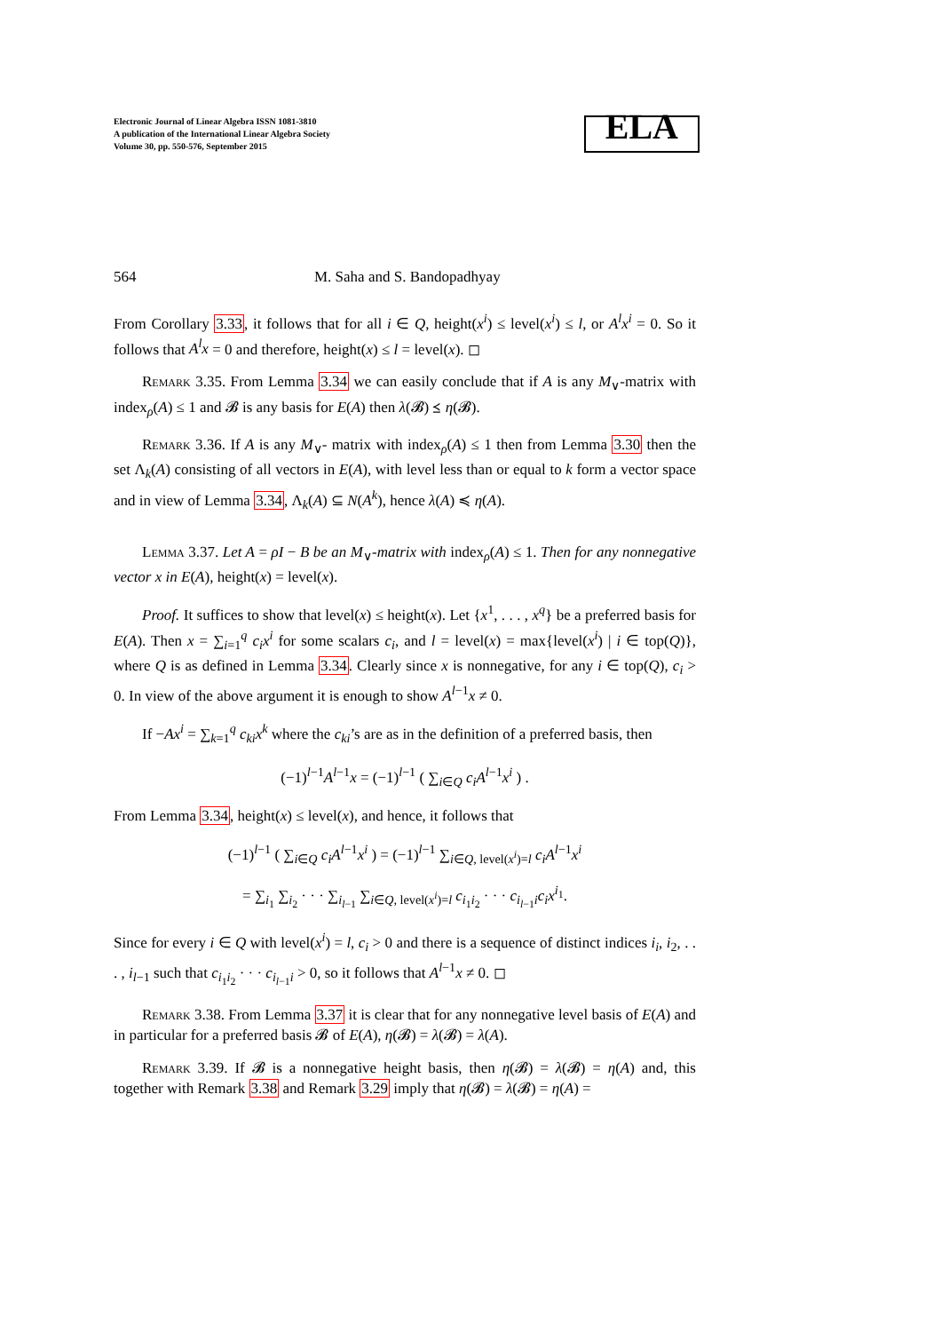Electronic Journal of Linear Algebra ISSN 1081-3810
A publication of the International Linear Algebra Society
Volume 30, pp. 550-576, September 2015
ELA
564 M. Saha and S. Bandopadhyay
From Corollary 3.33, it follows that for all i ∈ Q, height(x<sup>i</sup>) ≤ level(x<sup>i</sup>) ≤ l, or A<sup>l</sup>x<sup>i</sup> = 0. So it follows that A<sup>l</sup>x = 0 and therefore, height(x) ≤ l = level(x). ◻
Remark 3.35. From Lemma 3.34 we can easily conclude that if A is any M<sub>∨</sub>-matrix with index<sub>ρ</sub>(A) ≤ 1 and 𝓑 is any basis for E(A) then λ(𝓑) ⪯ η(𝓑).
Remark 3.36. If A is any M<sub>∨</sub>- matrix with index<sub>ρ</sub>(A) ≤ 1 then from Lemma 3.30 then the set Λ<sub>k</sub>(A) consisting of all vectors in E(A), with level less than or equal to k form a vector space and in view of Lemma 3.34, Λ<sub>k</sub>(A) ⊆ N(A<sup>k</sup>), hence λ(A) ≼ η(A).
Lemma 3.37. Let A = ρI − B be an M<sub>∨</sub>-matrix with index<sub>ρ</sub>(A) ≤ 1. Then for any nonnegative vector x in E(A), height(x) = level(x).
Proof. It suffices to show that level(x) ≤ height(x). Let {x<sup>1</sup>, . . . , x<sup>q</sup>} be a preferred basis for E(A). Then x = ∑<sub>i=1</sub><sup>q</sup> c<sub>i</sub>x<sup>i</sup> for some scalars c<sub>i</sub>, and l = level(x) = max{level(x<sup>i</sup>) | i ∈ top(Q)}, where Q is as defined in Lemma 3.34. Clearly since x is nonnegative, for any i ∈ top(Q), c<sub>i</sub> > 0. In view of the above argument it is enough to show A<sup>l−1</sup>x ≠ 0.
If −Ax<sup>i</sup> = ∑<sub>k=1</sub><sup>q</sup> c<sub>ki</sub>x<sup>k</sup> where the c<sub>ki</sub>’s are as in the definition of a preferred basis, then
(−1)<sup>l−1</sup>A<sup>l−1</sup>x = (−1)<sup>l−1</sup> ( ∑<sub>i∈Q</sub> c<sub>i</sub>A<sup>l−1</sup>x<sup>i</sup> ) .
From Lemma 3.34, height(x) ≤ level(x), and hence, it follows that
(−1)<sup>l−1</sup> ( ∑<sub>i∈Q</sub> c<sub>i</sub>A<sup>l−1</sup>x<sup>i</sup> ) = (−1)<sup>l−1</sup> ∑<sub>i∈Q, level(x<sup>i</sup>)=l</sub> c<sub>i</sub>A<sup>l−1</sup>x<sup>i</sup>
= ∑<sub>i<sub>1</sub></sub> ∑<sub>i<sub>2</sub></sub> · · · ∑<sub>i<sub>l−1</sub></sub> ∑<sub>i∈Q, level(x<sup>i</sup>)=l</sub> c<sub>i<sub>1</sub>i<sub>2</sub></sub> · · · c<sub>i<sub>l−1</sub>i</sub>c<sub>i</sub>x<sup>i<sub>1</sub></sup>.
Since for every i ∈ Q with level(x<sup>i</sup>) = l, c<sub>i</sub> > 0 and there is a sequence of distinct indices i<sub>i</sub>, i<sub>2</sub>, . . . , i<sub>l−1</sub> such that c<sub>i<sub>1</sub>i<sub>2</sub></sub> · · · c<sub>i<sub>l−1</sub>i</sub> > 0, so it follows that A<sup>l−1</sup>x ≠ 0. ◻
Remark 3.38. From Lemma 3.37 it is clear that for any nonnegative level basis of E(A) and in particular for a preferred basis 𝓑 of E(A), η(𝓑) = λ(𝓑) = λ(A).
Remark 3.39. If 𝓑 is a nonnegative height basis, then η(𝓑) = λ(𝓑) = η(A) and, this together with Remark 3.38 and Remark 3.29 imply that η(𝓑) = λ(𝓑) = η(A) =